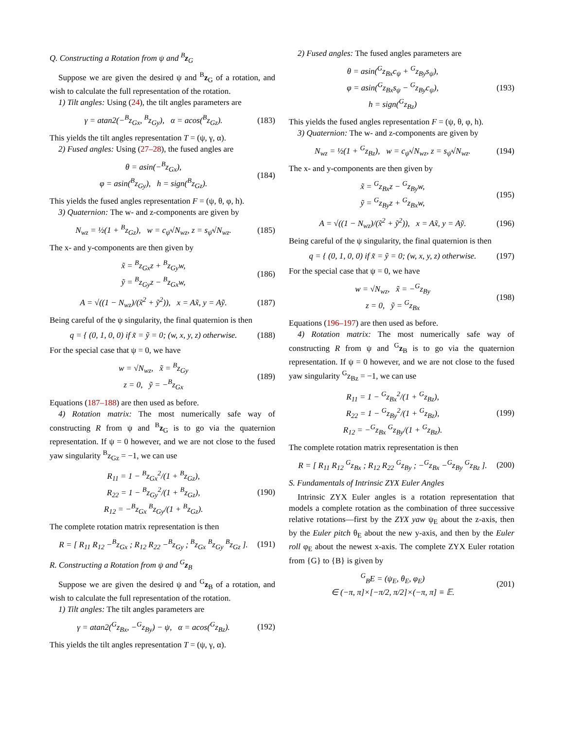Q. Constructing a Rotation from ψ and <sup>B</sup>z<sub>G</sub>
Suppose we are given the desired ψ and <sup>B</sup>z<sub>G</sub> of a rotation, and wish to calculate the full representation of the rotation.
1) Tilt angles: Using (24), the tilt angles parameters are
γ = atan2(−<sup>B</sup>z<sub>Gx</sub>, <sup>B</sup>z<sub>Gy</sub>), α = acos(<sup>B</sup>z<sub>Gz</sub>). (183)
This yields the tilt angles representation T = (ψ, γ, α).
2) Fused angles: Using (27–28), the fused angles are
θ = asin(−<sup>B</sup>z<sub>Gx</sub>),
φ = asin(<sup>B</sup>z<sub>Gy</sub>), h = sign(<sup>B</sup>z<sub>Gz</sub>). (184)
This yields the fused angles representation F = (ψ, θ, φ, h).
3) Quaternion: The w- and z-components are given by
N<sub>wz</sub> = ½(1 + <sup>B</sup>z<sub>Gz</sub>), w = c<sub>ψ̄</sub>√N<sub>wz</sub>, z = s<sub>ψ̄</sub>√N<sub>wz</sub>. (185)
The x- and y-components are then given by
x̃ = <sup>B</sup>z<sub>Gx</sub>z + <sup>B</sup>z<sub>Gy</sub>w,
ỹ = <sup>B</sup>z<sub>Gy</sub>z − <sup>B</sup>z<sub>Gx</sub>w, (186)
A = √((1 − N<sub>wz</sub>)/(x̃<sup>2</sup> + ỹ<sup>2</sup>)), x = Ax̃, y = Aỹ. (187)
Being careful of the ψ singularity, the final quaternion is then
q = { (0, 1, 0, 0) if x̃ = ỹ = 0; (w, x, y, z) otherwise. (188)
For the special case that ψ = 0, we have
w = √N<sub>wz</sub>, x̃ = <sup>B</sup>z<sub>Gy</sub>
z = 0, ỹ = −<sup>B</sup>z<sub>Gx</sub> (189)
Equations (187–188) are then used as before.
4) Rotation matrix: The most numerically safe way of constructing R from ψ and <sup>B</sup>z<sub>G</sub> is to go via the quaternion representation. If ψ = 0 however, and we are not close to the fused yaw singularity <sup>B</sup>z<sub>Gz</sub> = −1, we can use
R<sub>11</sub> = 1 − <sup>B</sup>z<sub>Gx</sub><sup>2</sup>/(1 + <sup>B</sup>z<sub>Gz</sub>),
R<sub>22</sub> = 1 − <sup>B</sup>z<sub>Gy</sub><sup>2</sup>/(1 + <sup>B</sup>z<sub>Gz</sub>),
R<sub>12</sub> = −<sup>B</sup>z<sub>Gx</sub> <sup>B</sup>z<sub>Gy</sub>/(1 + <sup>B</sup>z<sub>Gz</sub>). (190)
The complete rotation matrix representation is then
R = [ R<sub>11</sub> R<sub>12</sub> −<sup>B</sup>z<sub>Gx</sub> ; R<sub>12</sub> R<sub>22</sub> −<sup>B</sup>z<sub>Gy</sub> ; <sup>B</sup>z<sub>Gx</sub> <sup>B</sup>z<sub>Gy</sub> <sup>B</sup>z<sub>Gz</sub> ]. (191)
R. Constructing a Rotation from ψ and <sup>G</sup>z<sub>B</sub>
Suppose we are given the desired ψ and <sup>G</sup>z<sub>B</sub> of a rotation, and wish to calculate the full representation of the rotation.
1) Tilt angles: The tilt angles parameters are
γ = atan2(<sup>G</sup>z<sub>Bx</sub>, −<sup>G</sup>z<sub>By</sub>) − ψ, α = acos(<sup>G</sup>z<sub>Bz</sub>). (192)
This yields the tilt angles representation T = (ψ, γ, α).
2) Fused angles: The fused angles parameters are
θ = asin(<sup>G</sup>z<sub>Bx</sub>c<sub>ψ</sub> + <sup>G</sup>z<sub>By</sub>s<sub>ψ</sub>),
φ = asin(<sup>G</sup>z<sub>Bx</sub>s<sub>ψ</sub> − <sup>G</sup>z<sub>By</sub>c<sub>ψ</sub>),
h = sign(<sup>G</sup>z<sub>Bz</sub>) (193)
This yields the fused angles representation F = (ψ, θ, φ, h).
3) Quaternion: The w- and z-components are given by
N<sub>wz</sub> = ½(1 + <sup>G</sup>z<sub>Bz</sub>), w = c<sub>ψ̄</sub>√N<sub>wz</sub>, z = s<sub>ψ̄</sub>√N<sub>wz</sub>. (194)
The x- and y-components are then given by
x̃ = <sup>G</sup>z<sub>Bx</sub>z − <sup>G</sup>z<sub>By</sub>w,
ỹ = <sup>G</sup>z<sub>By</sub>z + <sup>G</sup>z<sub>Bx</sub>w, (195)
A = √((1 − N<sub>wz</sub>)/(x̃<sup>2</sup> + ỹ<sup>2</sup>)), x = Ax̃, y = Aỹ. (196)
Being careful of the ψ singularity, the final quaternion is then
q = { (0, 1, 0, 0) if x̃ = ỹ = 0; (w, x, y, z) otherwise. (197)
For the special case that ψ = 0, we have
w = √N<sub>wz</sub>, x̃ = −<sup>G</sup>z<sub>By</sub>
z = 0, ỹ = <sup>G</sup>z<sub>Bx</sub> (198)
Equations (196–197) are then used as before.
4) Rotation matrix: The most numerically safe way of constructing R from ψ and <sup>G</sup>z<sub>B</sub> is to go via the quaternion representation. If ψ = 0 however, and we are not close to the fused yaw singularity <sup>G</sup>z<sub>Bz</sub> = −1, we can use
R<sub>11</sub> = 1 − <sup>G</sup>z<sub>Bx</sub><sup>2</sup>/(1 + <sup>G</sup>z<sub>Bz</sub>),
R<sub>22</sub> = 1 − <sup>G</sup>z<sub>By</sub><sup>2</sup>/(1 + <sup>G</sup>z<sub>Bz</sub>),
R<sub>12</sub> = −<sup>G</sup>z<sub>Bx</sub> <sup>G</sup>z<sub>By</sub>/(1 + <sup>G</sup>z<sub>Bz</sub>). (199)
The complete rotation matrix representation is then
R = [ R<sub>11</sub> R<sub>12</sub> <sup>G</sup>z<sub>Bx</sub> ; R<sub>12</sub> R<sub>22</sub> <sup>G</sup>z<sub>By</sub> ; −<sup>G</sup>z<sub>Bx</sub> −<sup>G</sup>z<sub>By</sub> <sup>G</sup>z<sub>Bz</sub> ]. (200)
S. Fundamentals of Intrinsic ZYX Euler Angles
Intrinsic ZYX Euler angles is a rotation representation that models a complete rotation as the combination of three successive relative rotations—first by the ZYX yaw ψ<sub>E</sub> about the z-axis, then by the Euler pitch θ<sub>E</sub> about the new y-axis, and then by the Euler roll φ<sub>E</sub> about the newest x-axis. The complete ZYX Euler rotation from {G} to {B} is given by
<sup>G</sup><sub>B</sub>E = (ψ<sub>E</sub>, θ<sub>E</sub>, φ<sub>E</sub>)
∈ (−π, π]×[−π/2, π/2]×(−π, π] ≡ 𝔼. (201)